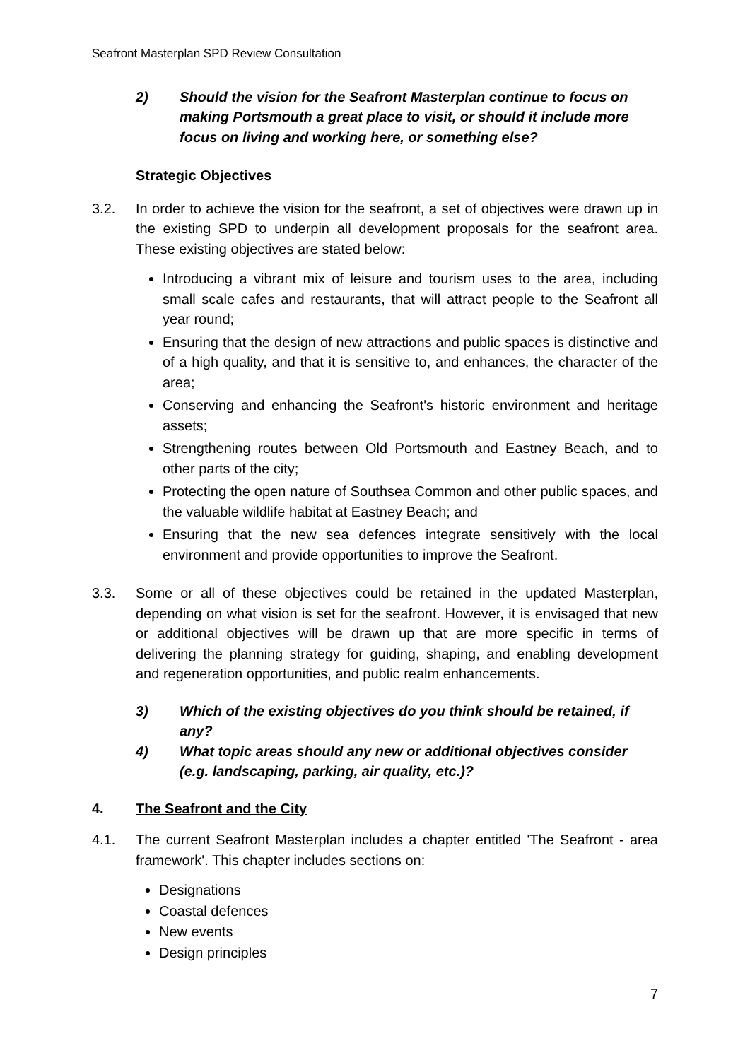Seafront Masterplan SPD Review Consultation
2) Should the vision for the Seafront Masterplan continue to focus on making Portsmouth a great place to visit, or should it include more focus on living and working here, or something else?
Strategic Objectives
3.2. In order to achieve the vision for the seafront, a set of objectives were drawn up in the existing SPD to underpin all development proposals for the seafront area. These existing objectives are stated below:
Introducing a vibrant mix of leisure and tourism uses to the area, including small scale cafes and restaurants, that will attract people to the Seafront all year round;
Ensuring that the design of new attractions and public spaces is distinctive and of a high quality, and that it is sensitive to, and enhances, the character of the area;
Conserving and enhancing the Seafront's historic environment and heritage assets;
Strengthening routes between Old Portsmouth and Eastney Beach, and to other parts of the city;
Protecting the open nature of Southsea Common and other public spaces, and the valuable wildlife habitat at Eastney Beach; and
Ensuring that the new sea defences integrate sensitively with the local environment and provide opportunities to improve the Seafront.
3.3. Some or all of these objectives could be retained in the updated Masterplan, depending on what vision is set for the seafront. However, it is envisaged that new or additional objectives will be drawn up that are more specific in terms of delivering the planning strategy for guiding, shaping, and enabling development and regeneration opportunities, and public realm enhancements.
3) Which of the existing objectives do you think should be retained, if any?
4) What topic areas should any new or additional objectives consider (e.g. landscaping, parking, air quality, etc.)?
4. The Seafront and the City
4.1. The current Seafront Masterplan includes a chapter entitled 'The Seafront - area framework'. This chapter includes sections on:
Designations
Coastal defences
New events
Design principles
7